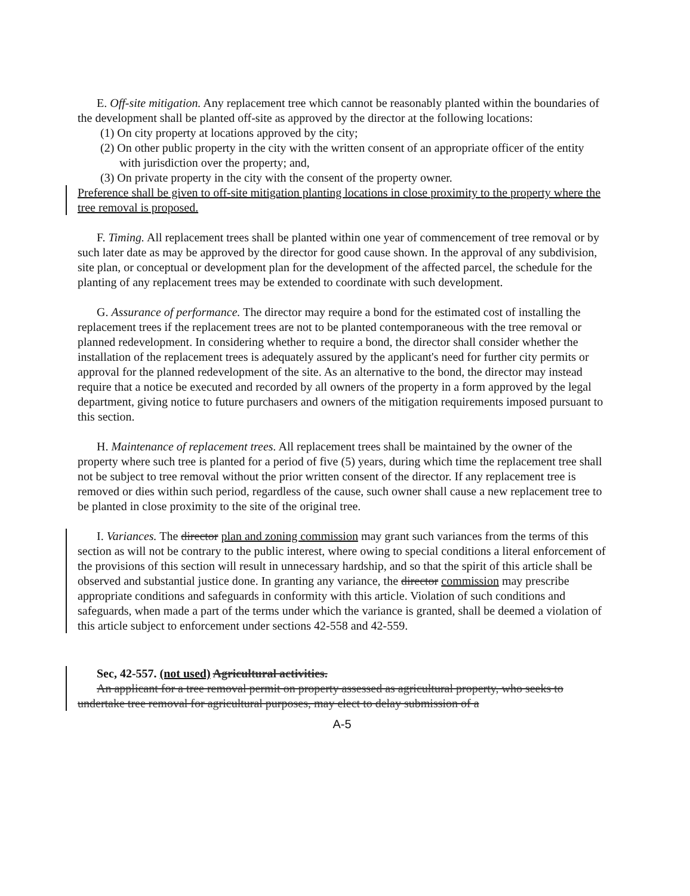E. Off-site mitigation. Any replacement tree which cannot be reasonably planted within the boundaries of the development shall be planted off-site as approved by the director at the following locations:
(1) On city property at locations approved by the city;
(2) On other public property in the city with the written consent of an appropriate officer of the entity with jurisdiction over the property; and,
(3) On private property in the city with the consent of the property owner.
Preference shall be given to off-site mitigation planting locations in close proximity to the property where the tree removal is proposed.
F. Timing. All replacement trees shall be planted within one year of commencement of tree removal or by such later date as may be approved by the director for good cause shown. In the approval of any subdivision, site plan, or conceptual or development plan for the development of the affected parcel, the schedule for the planting of any replacement trees may be extended to coordinate with such development.
G. Assurance of performance. The director may require a bond for the estimated cost of installing the replacement trees if the replacement trees are not to be planted contemporaneous with the tree removal or planned redevelopment. In considering whether to require a bond, the director shall consider whether the installation of the replacement trees is adequately assured by the applicant's need for further city permits or approval for the planned redevelopment of the site. As an alternative to the bond, the director may instead require that a notice be executed and recorded by all owners of the property in a form approved by the legal department, giving notice to future purchasers and owners of the mitigation requirements imposed pursuant to this section.
H. Maintenance of replacement trees. All replacement trees shall be maintained by the owner of the property where such tree is planted for a period of five (5) years, during which time the replacement tree shall not be subject to tree removal without the prior written consent of the director. If any replacement tree is removed or dies within such period, regardless of the cause, such owner shall cause a new replacement tree to be planted in close proximity to the site of the original tree.
I. Variances. The director plan and zoning commission may grant such variances from the terms of this section as will not be contrary to the public interest, where owing to special conditions a literal enforcement of the provisions of this section will result in unnecessary hardship, and so that the spirit of this article shall be observed and substantial justice done. In granting any variance, the director commission may prescribe appropriate conditions and safeguards in conformity with this article. Violation of such conditions and safeguards, when made a part of the terms under which the variance is granted, shall be deemed a violation of this article subject to enforcement under sections 42-558 and 42-559.
Sec, 42-557. (not used) Agricultural activities.
An applicant for a tree removal permit on property assessed as agricultural property, who seeks to undertake tree removal for agricultural purposes, may elect to delay submission of a
A-5